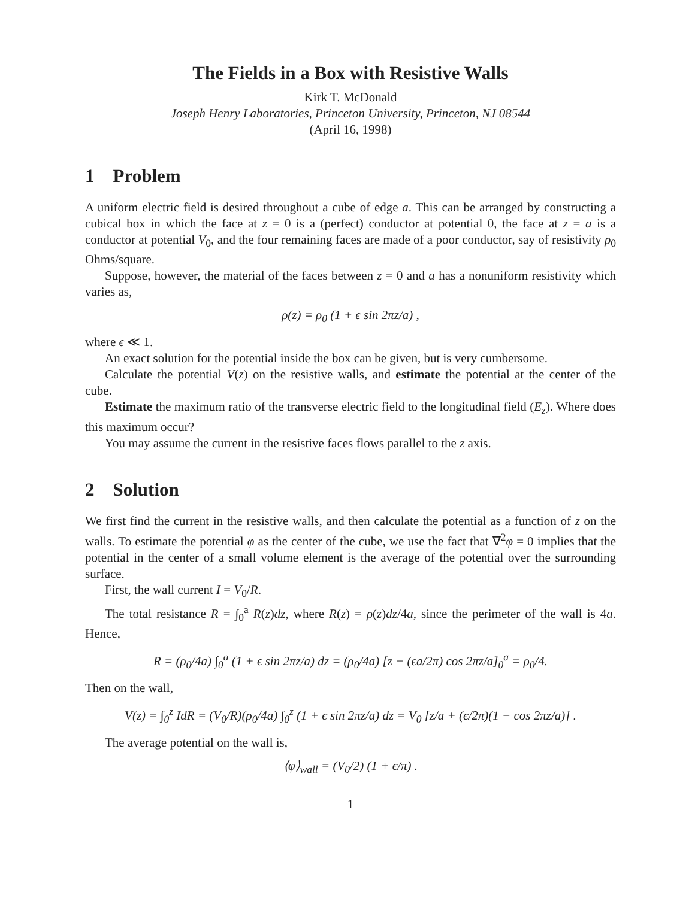The Fields in a Box with Resistive Walls
Kirk T. McDonald
Joseph Henry Laboratories, Princeton University, Princeton, NJ 08544
(April 16, 1998)
1 Problem
A uniform electric field is desired throughout a cube of edge a. This can be arranged by constructing a cubical box in which the face at z = 0 is a (perfect) conductor at potential 0, the face at z = a is a conductor at potential V<sub>0</sub>, and the four remaining faces are made of a poor conductor, say of resistivity ρ<sub>0</sub> Ohms/square.
Suppose, however, the material of the faces between z = 0 and a has a nonuniform resistivity which varies as,
ρ(z) = ρ<sub>0</sub> (1 + ϵ sin 2πz/a) ,
where ϵ ≪ 1.
An exact solution for the potential inside the box can be given, but is very cumbersome.
Calculate the potential V(z) on the resistive walls, and estimate the potential at the center of the cube.
Estimate the maximum ratio of the transverse electric field to the longitudinal field (E<sub>z</sub>). Where does this maximum occur?
You may assume the current in the resistive faces flows parallel to the z axis.
2 Solution
We first find the current in the resistive walls, and then calculate the potential as a function of z on the walls. To estimate the potential φ as the center of the cube, we use the fact that ∇<sup>2</sup>φ = 0 implies that the potential in the center of a small volume element is the average of the potential over the surrounding surface.
First, the wall current I = V<sub>0</sub>/R.
The total resistance R = ∫<sub>0</sub><sup>a</sup> R(z)dz, where R(z) = ρ(z)dz/4a, since the perimeter of the wall is 4a. Hence,
R = (ρ<sub>0</sub>/4a) ∫<sub>0</sub><sup>a</sup> (1 + ϵ sin 2πz/a) dz = (ρ<sub>0</sub>/4a) [z − (ϵa/2π) cos 2πz/a]<sub>0</sub><sup>a</sup> = ρ<sub>0</sub>/4.
Then on the wall,
V(z) = ∫<sub>0</sub><sup>z</sup> IdR = (V<sub>0</sub>/R)(ρ<sub>0</sub>/4a) ∫<sub>0</sub><sup>z</sup> (1 + ϵ sin 2πz/a) dz = V<sub>0</sub> [z/a + (ϵ/2π)(1 − cos 2πz/a)] .
The average potential on the wall is,
⟨φ⟩<sub>wall</sub> = (V<sub>0</sub>/2) (1 + ϵ/π) .
1